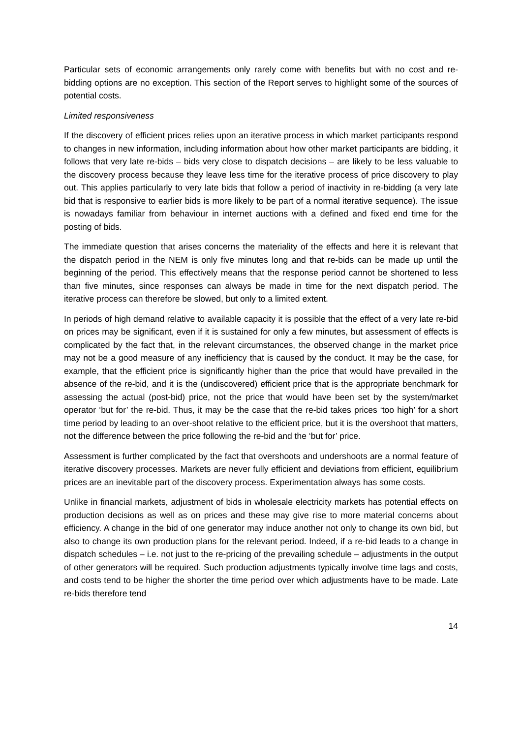Particular sets of economic arrangements only rarely come with benefits but with no cost and re-bidding options are no exception. This section of the Report serves to highlight some of the sources of potential costs.
Limited responsiveness
If the discovery of efficient prices relies upon an iterative process in which market participants respond to changes in new information, including information about how other market participants are bidding, it follows that very late re-bids – bids very close to dispatch decisions – are likely to be less valuable to the discovery process because they leave less time for the iterative process of price discovery to play out. This applies particularly to very late bids that follow a period of inactivity in re-bidding (a very late bid that is responsive to earlier bids is more likely to be part of a normal iterative sequence). The issue is nowadays familiar from behaviour in internet auctions with a defined and fixed end time for the posting of bids.
The immediate question that arises concerns the materiality of the effects and here it is relevant that the dispatch period in the NEM is only five minutes long and that re-bids can be made up until the beginning of the period. This effectively means that the response period cannot be shortened to less than five minutes, since responses can always be made in time for the next dispatch period. The iterative process can therefore be slowed, but only to a limited extent.
In periods of high demand relative to available capacity it is possible that the effect of a very late re-bid on prices may be significant, even if it is sustained for only a few minutes, but assessment of effects is complicated by the fact that, in the relevant circumstances, the observed change in the market price may not be a good measure of any inefficiency that is caused by the conduct. It may be the case, for example, that the efficient price is significantly higher than the price that would have prevailed in the absence of the re-bid, and it is the (undiscovered) efficient price that is the appropriate benchmark for assessing the actual (post-bid) price, not the price that would have been set by the system/market operator ‘but for’ the re-bid. Thus, it may be the case that the re-bid takes prices ‘too high’ for a short time period by leading to an over-shoot relative to the efficient price, but it is the overshoot that matters, not the difference between the price following the re-bid and the ‘but for’ price.
Assessment is further complicated by the fact that overshoots and undershoots are a normal feature of iterative discovery processes. Markets are never fully efficient and deviations from efficient, equilibrium prices are an inevitable part of the discovery process. Experimentation always has some costs.
Unlike in financial markets, adjustment of bids in wholesale electricity markets has potential effects on production decisions as well as on prices and these may give rise to more material concerns about efficiency. A change in the bid of one generator may induce another not only to change its own bid, but also to change its own production plans for the relevant period. Indeed, if a re-bid leads to a change in dispatch schedules – i.e. not just to the re-pricing of the prevailing schedule – adjustments in the output of other generators will be required. Such production adjustments typically involve time lags and costs, and costs tend to be higher the shorter the time period over which adjustments have to be made. Late re-bids therefore tend
14